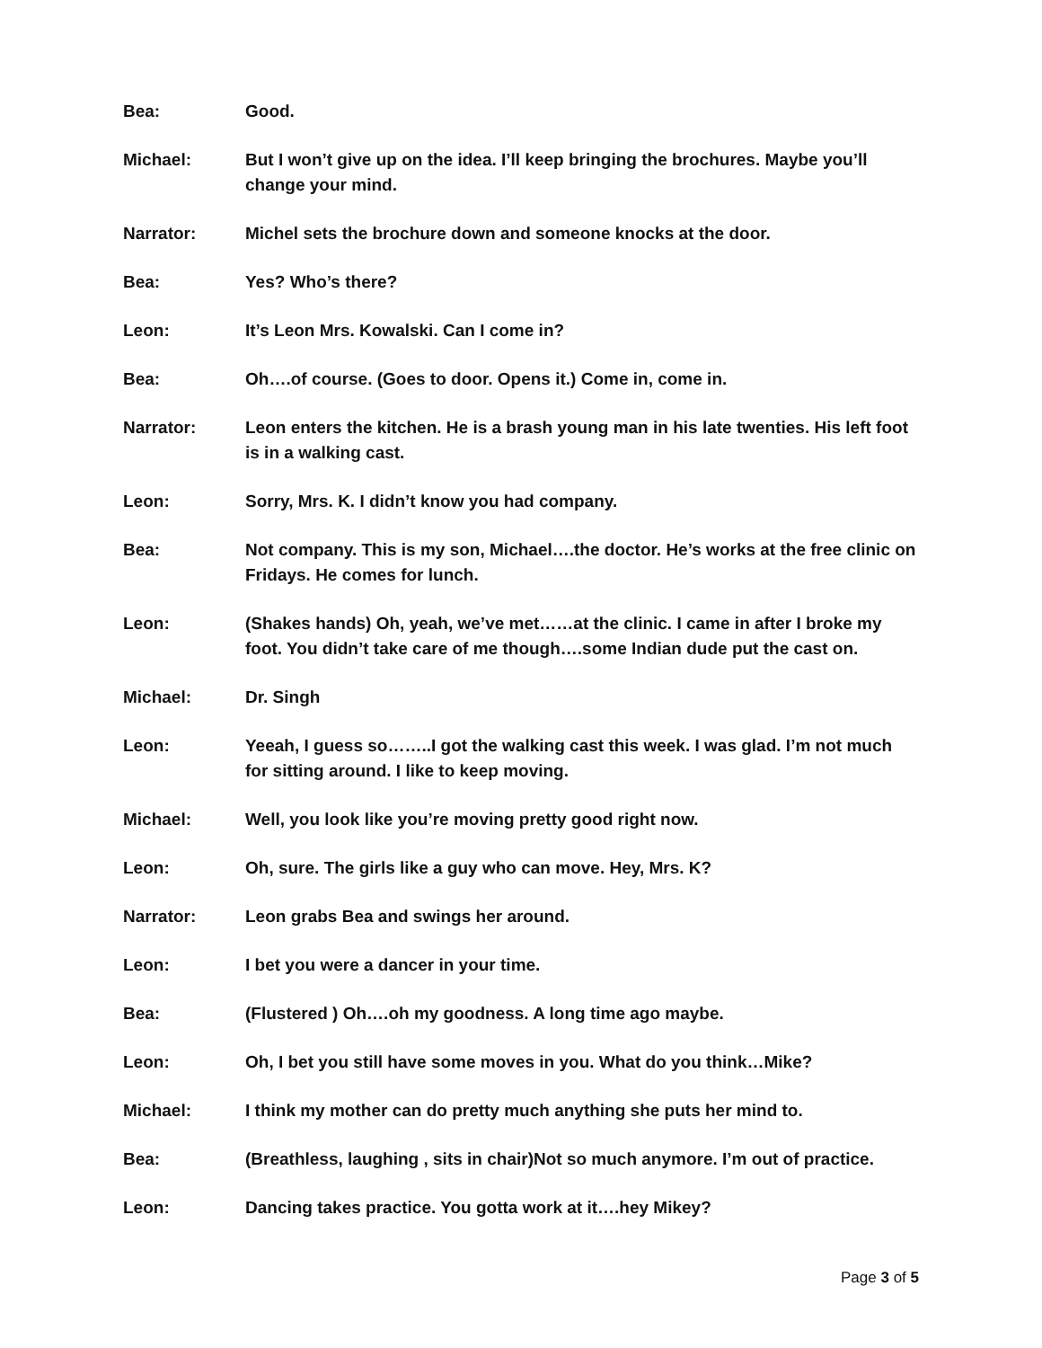Bea: Good.
Michael: But I won’t give up on the idea. I’ll keep bringing the brochures. Maybe you’ll change your mind.
Narrator: Michel sets the brochure down and someone knocks at the door.
Bea: Yes? Who’s there?
Leon: It’s Leon Mrs. Kowalski. Can I come in?
Bea: Oh….of course. (Goes to door. Opens it.) Come in, come in.
Narrator: Leon enters the kitchen. He is a brash young man in his late twenties. His left foot is in a walking cast.
Leon: Sorry, Mrs. K. I didn’t know you had company.
Bea: Not company. This is my son, Michael….the doctor. He’s works at the free clinic on Fridays. He comes for lunch.
Leon: (Shakes hands) Oh, yeah, we’ve met……at the clinic. I came in after I broke my foot. You didn’t take care of me though….some Indian dude put the cast on.
Michael: Dr. Singh
Leon: Yeeah, I guess so……..I got the walking cast this week. I was glad. I’m not much for sitting around. I like to keep moving.
Michael: Well, you look like you’re moving pretty good right now.
Leon: Oh, sure. The girls like a guy who can move. Hey, Mrs. K?
Narrator: Leon grabs Bea and swings her around.
Leon: I bet you were a dancer in your time.
Bea: (Flustered ) Oh….oh my goodness. A long time ago maybe.
Leon: Oh, I bet you still have some moves in you. What do you think…Mike?
Michael: I think my mother can do pretty much anything she puts her mind to.
Bea: (Breathless, laughing , sits in chair)Not so much anymore. I’m out of practice.
Leon: Dancing takes practice. You gotta work at it….hey Mikey?
Page 3 of 5